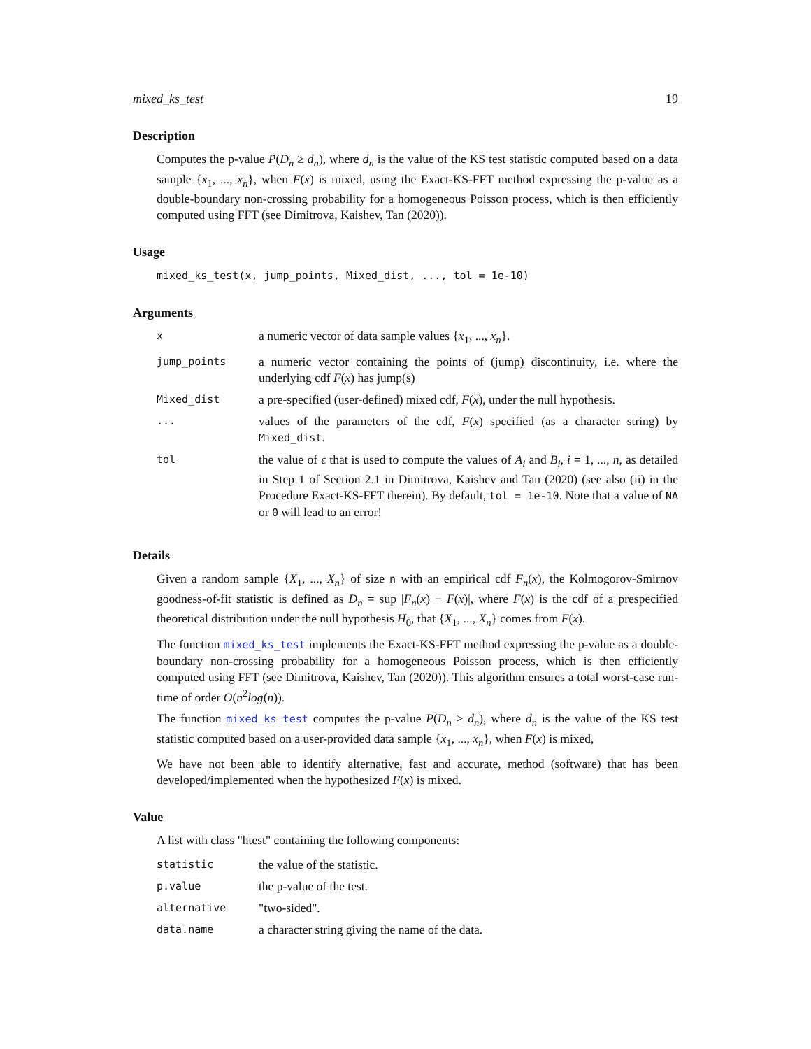mixed_ks_test 19
Description
Computes the p-value P(D<sub>n</sub> ≥ d<sub>n</sub>), where d<sub>n</sub> is the value of the KS test statistic computed based on a data sample {x<sub>1</sub>, ..., x<sub>n</sub>}, when F(x) is mixed, using the Exact-KS-FFT method expressing the p-value as a double-boundary non-crossing probability for a homogeneous Poisson process, which is then efficiently computed using FFT (see Dimitrova, Kaishev, Tan (2020)).
Usage
mixed_ks_test(x, jump_points, Mixed_dist, ..., tol = 1e-10)
Arguments
| x | a numeric vector of data sample values { x<sub>1</sub>, ..., x<sub>n</sub> }. |
| jump_points | a numeric vector containing the points of (jump) discontinuity, i.e. where the underlying cdf F ( x ) has jump(s) |
| Mixed_dist | a pre-specified (user-defined) mixed cdf, F ( x ), under the null hypothesis. |
| ... | values of the parameters of the cdf, F ( x ) specified (as a character string) by Mixed_dist . |
| tol | the value of ϵ that is used to compute the values of A<sub>i</sub> and B<sub>i</sub> , i = 1, ..., n , as detailed in Step 1 of Section 2.1 in Dimitrova, Kaishev and Tan (2020) (see also (ii) in the Procedure Exact-KS-FFT therein). By default, tol = 1e-10 . Note that a value of NA or 0 will lead to an error! |
Details
Given a random sample {X<sub>1</sub>, ..., X<sub>n</sub>} of size n with an empirical cdf F<sub>n</sub>(x), the Kolmogorov-Smirnov goodness-of-fit statistic is defined as D<sub>n</sub> = sup |F<sub>n</sub>(x) − F(x)|, where F(x) is the cdf of a prespecified theoretical distribution under the null hypothesis H<sub>0</sub>, that {X<sub>1</sub>, ..., X<sub>n</sub>} comes from F(x).
The function mixed_ks_test implements the Exact-KS-FFT method expressing the p-value as a double-boundary non-crossing probability for a homogeneous Poisson process, which is then efficiently computed using FFT (see Dimitrova, Kaishev, Tan (2020)). This algorithm ensures a total worst-case run-time of order O(n<sup>2</sup>log(n)).
The function mixed_ks_test computes the p-value P(D<sub>n</sub> ≥ d<sub>n</sub>), where d<sub>n</sub> is the value of the KS test statistic computed based on a user-provided data sample {x<sub>1</sub>, ..., x<sub>n</sub>}, when F(x) is mixed,
We have not been able to identify alternative, fast and accurate, method (software) that has been developed/implemented when the hypothesized F(x) is mixed.
Value
A list with class "htest" containing the following components:
| statistic | the value of the statistic. |
| p.value | the p-value of the test. |
| alternative | "two-sided". |
| data.name | a character string giving the name of the data. |